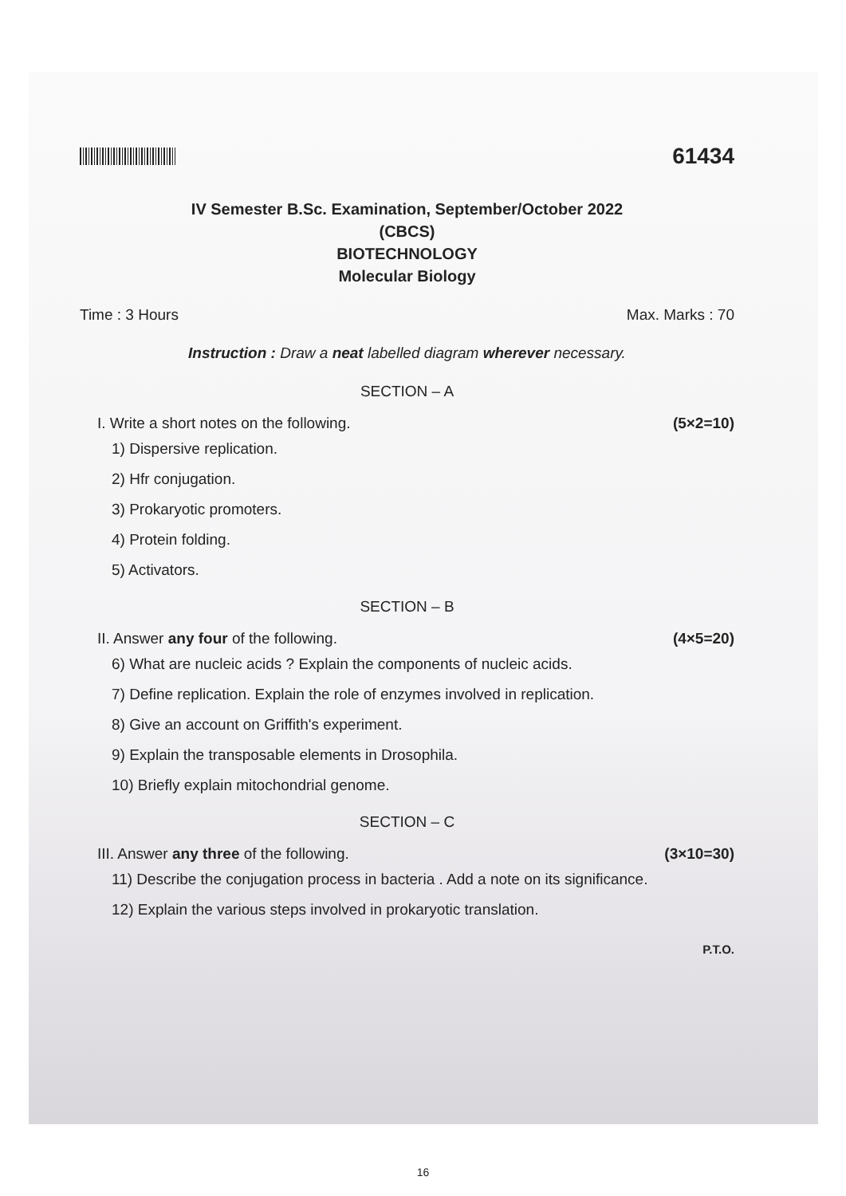61434
IV Semester B.Sc. Examination, September/October 2022
(CBCS)
BIOTECHNOLOGY
Molecular Biology
Time : 3 Hours Max. Marks : 70
Instruction : Draw a neat labelled diagram wherever necessary.
SECTION – A
I. Write a short notes on the following. (5×2=10)
1) Dispersive replication.
2) Hfr conjugation.
3) Prokaryotic promoters.
4) Protein folding.
5) Activators.
SECTION – B
II. Answer any four of the following. (4×5=20)
6) What are nucleic acids ? Explain the components of nucleic acids.
7) Define replication. Explain the role of enzymes involved in replication.
8) Give an account on Griffith's experiment.
9) Explain the transposable elements in Drosophila.
10) Briefly explain mitochondrial genome.
SECTION – C
III. Answer any three of the following. (3×10=30)
11) Describe the conjugation process in bacteria . Add a note on its significance.
12) Explain the various steps involved in prokaryotic translation.
P.T.O.
16